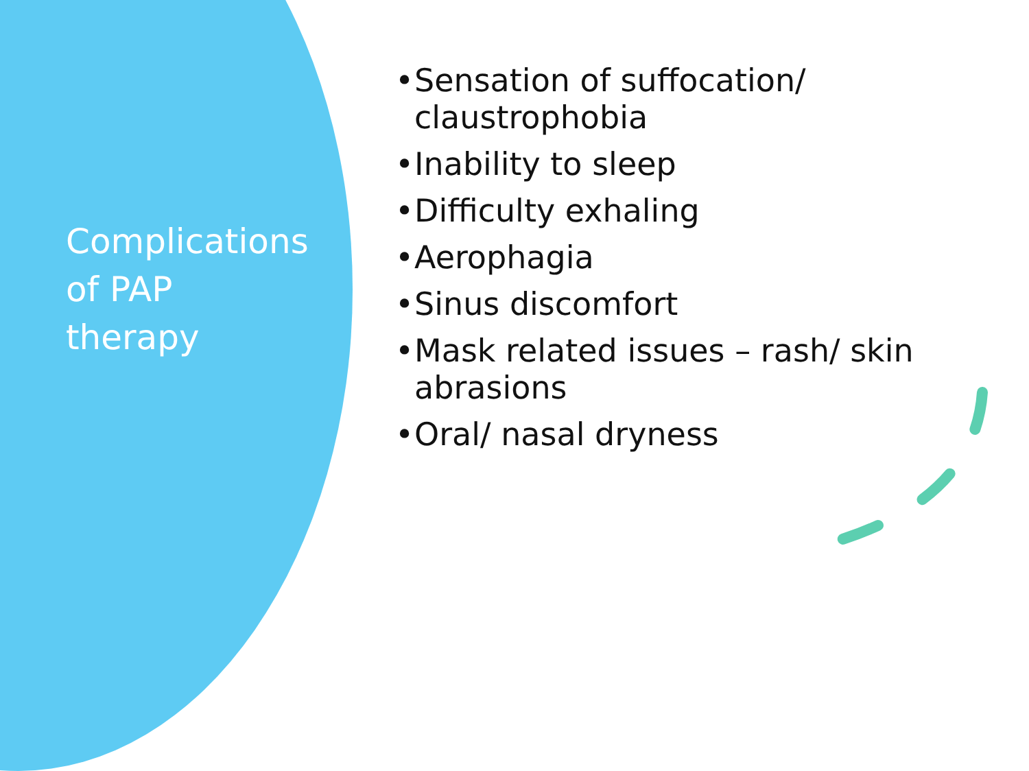Complications
of PAP
therapy
• Sensation of suffocation/
claustrophobia
• Inability to sleep
• Difficulty exhaling
• Aerophagia
• Sinus discomfort
• Mask related issues – rash/ skin
abrasions
• Oral/ nasal dryness